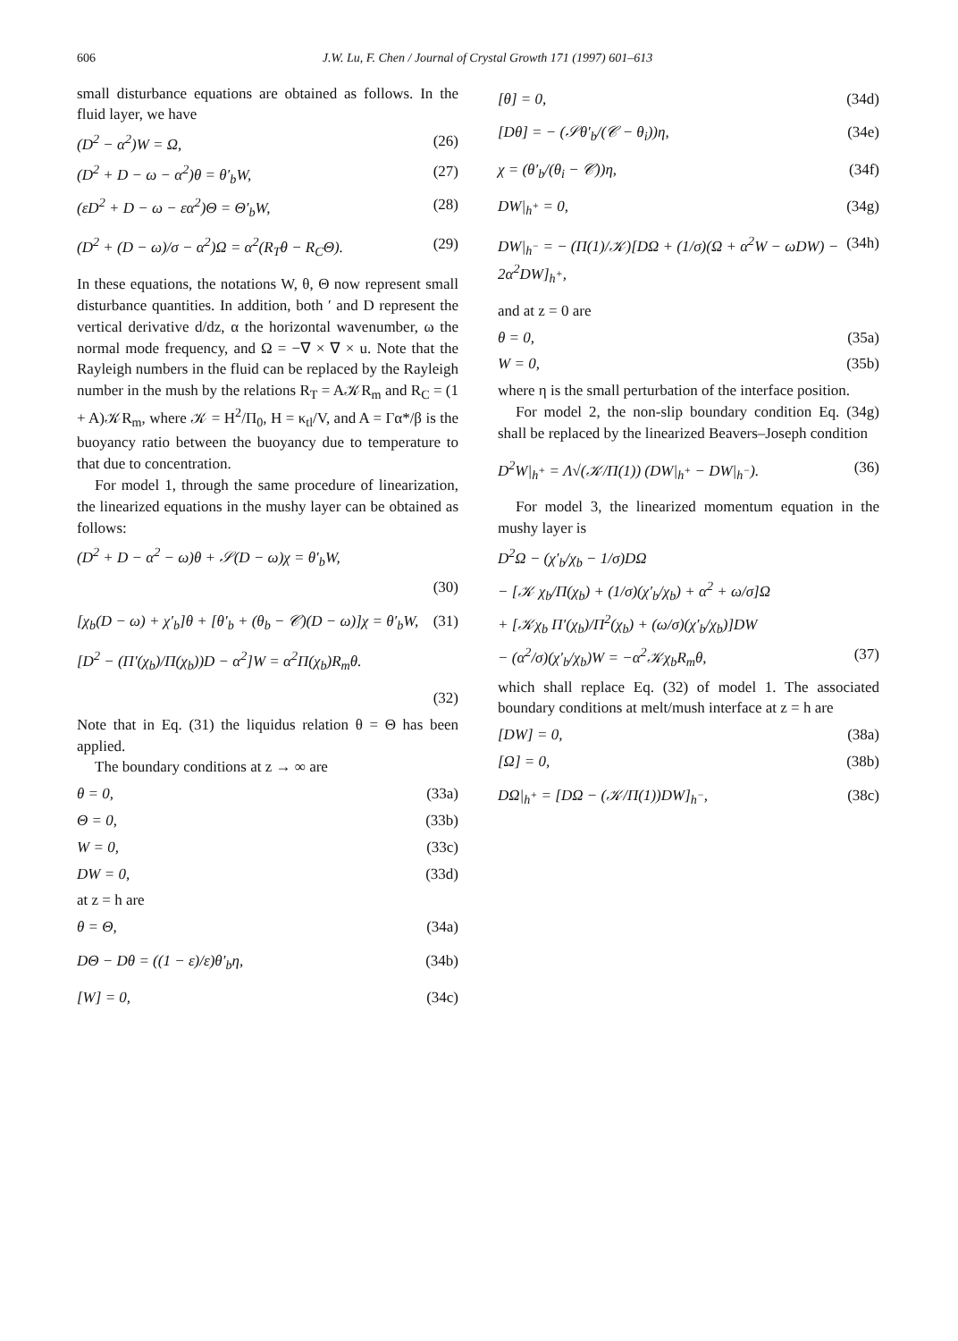606 J.W. Lu, F. Chen / Journal of Crystal Growth 171 (1997) 601–613
small disturbance equations are obtained as follows. In the fluid layer, we have
(D<sup>2</sup> − α<sup>2</sup>)W = Ω, (26)
(D<sup>2</sup> + D − ω − α<sup>2</sup>)θ = θ′<sub>b</sub>W, (27)
(εD<sup>2</sup> + D − ω − εα<sup>2</sup>)Θ = Θ′<sub>b</sub>W, (28)
(D<sup>2</sup> + (D − ω)/σ − α<sup>2</sup>)Ω = α<sup>2</sup>(R<sub>T</sub>θ − R<sub>C</sub>Θ). (29)
In these equations, the notations W, θ, Θ now represent small disturbance quantities. In addition, both ′ and D represent the vertical derivative d/dz, α the horizontal wavenumber, ω the normal mode frequency, and Ω = −∇ × ∇ × u. Note that the Rayleigh numbers in the fluid can be replaced by the Rayleigh number in the mush by the relations R<sub>T</sub> = A𝒦R<sub>m</sub> and R<sub>C</sub> = (1 + A)𝒦R<sub>m</sub>, where 𝒦 = H<sup>2</sup>/Π<sub>0</sub>, H = κ<sub>tl</sub>/V, and A = Γα*/β is the buoyancy ratio between the buoyancy due to temperature to that due to concentration.
For model 1, through the same procedure of linearization, the linearized equations in the mushy layer can be obtained as follows:
(D<sup>2</sup> + D − α<sup>2</sup> − ω)θ + 𝒮(D − ω)χ = θ′<sub>b</sub>W,
(30)
[χ<sub>b</sub>(D − ω) + χ′<sub>b</sub>]θ + [θ′<sub>b</sub> + (θ<sub>b</sub> − 𝒞)(D − ω)]χ = θ′<sub>b</sub>W, (31)
[D<sup>2</sup> − (Π′(χ<sub>b</sub>)/Π(χ<sub>b</sub>))D − α<sup>2</sup>]W = α<sup>2</sup>Π(χ<sub>b</sub>)R<sub>m</sub>θ.
(32)
Note that in Eq. (31) the liquidus relation θ = Θ has been applied.
The boundary conditions at z → ∞ are
θ = 0, (33a)
Θ = 0, (33b)
W = 0, (33c)
DW = 0, (33d)
at z = h are
θ = Θ, (34a)
DΘ − Dθ = ((1 − ε)/ε)θ′<sub>b</sub>η, (34b)
[W] = 0, (34c)
[θ] = 0, (34d)
[Dθ] = − (𝒮θ′<sub>b</sub>/(𝒞 − θ<sub>i</sub>))η, (34e)
χ = (θ′<sub>b</sub>/(θ<sub>i</sub> − 𝒞))η, (34f)
DW|<sub>h<sup>+</sup></sub> = 0, (34g)
DW|<sub>h<sup>−</sup></sub> = − (Π(1)/𝒦)[DΩ + (1/σ)(Ω + α<sup>2</sup>W − ωDW) − 2α<sup>2</sup>DW]<sub>h<sup>+</sup></sub>, (34h)
and at z = 0 are
θ = 0, (35a)
W = 0, (35b)
where η is the small perturbation of the interface position.
For model 2, the non-slip boundary condition Eq. (34g) shall be replaced by the linearized Beavers–Joseph condition
D<sup>2</sup>W|<sub>h<sup>+</sup></sub> = Λ√(𝒦/Π(1)) (DW|<sub>h<sup>+</sup></sub> − DW|<sub>h<sup>−</sup></sub>). (36)
For model 3, the linearized momentum equation in the mushy layer is
D<sup>2</sup>Ω − (χ′<sub>b</sub>/χ<sub>b</sub> − 1/σ)DΩ
− [𝒦 χ<sub>b</sub>/Π(χ<sub>b</sub>) + (1/σ)(χ′<sub>b</sub>/χ<sub>b</sub>) + α<sup>2</sup> + ω/σ]Ω
+ [𝒦χ<sub>b</sub> Π′(χ<sub>b</sub>)/Π<sup>2</sup>(χ<sub>b</sub>) + (ω/σ)(χ′<sub>b</sub>/χ<sub>b</sub>)]DW
− (α<sup>2</sup>/σ)(χ′<sub>b</sub>/χ<sub>b</sub>)W = −α<sup>2</sup>𝒦χ<sub>b</sub>R<sub>m</sub>θ, (37)
which shall replace Eq. (32) of model 1. The associated boundary conditions at melt/mush interface at z = h are
[DW] = 0, (38a)
[Ω] = 0, (38b)
DΩ|<sub>h<sup>+</sup></sub> = [DΩ − (𝒦/Π(1))DW]<sub>h<sup>−</sup></sub>, (38c)